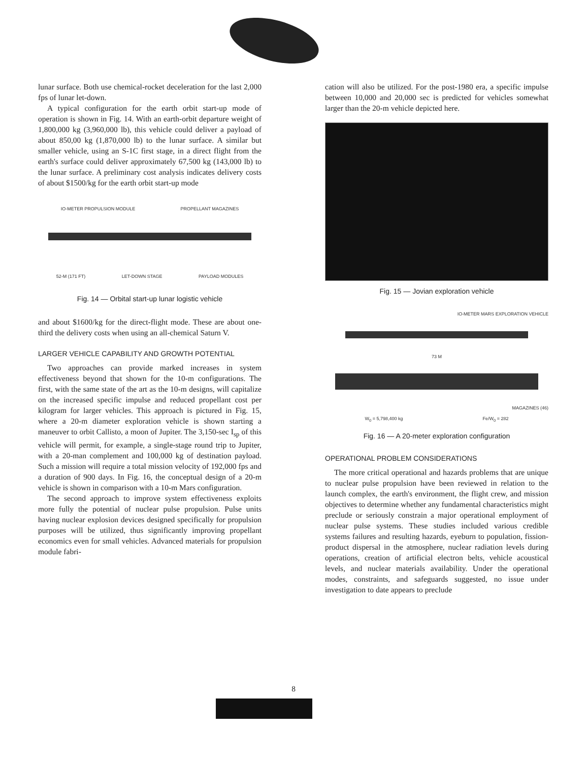lunar surface. Both use chemical-rocket deceleration for the last 2,000 fps of lunar let-down.
A typical configuration for the earth orbit start-up mode of operation is shown in Fig. 14. With an earth-orbit departure weight of 1,800,000 kg (3,960,000 lb), this vehicle could deliver a payload of about 850,00 kg (1,870,000 lb) to the lunar surface. A similar but smaller vehicle, using an S-1C first stage, in a direct flight from the earth's surface could deliver approximately 67,500 kg (143,000 lb) to the lunar surface. A preliminary cost analysis indicates delivery costs of about $1500/kg for the earth orbit start-up mode
IO-METER PROPULSION MODULE PROPELLANT MAGAZINES
52-M (171 FT) LET-DOWN STAGE PAYLOAD MODULES
Fig. 14 — Orbital start-up lunar logistic vehicle
and about $1600/kg for the direct-flight mode. These are about one-third the delivery costs when using an all-chemical Saturn V.
LARGER VEHICLE CAPABILITY AND GROWTH POTENTIAL
Two approaches can provide marked increases in system effectiveness beyond that shown for the 10-m configurations. The first, with the same state of the art as the 10-m designs, will capitalize on the increased specific impulse and reduced propellant cost per kilogram for larger vehicles. This approach is pictured in Fig. 15, where a 20-m diameter exploration vehicle is shown starting a maneuver to orbit Callisto, a moon of Jupiter. The 3,150-sec I<sub>sp</sub> of this vehicle will permit, for example, a single-stage round trip to Jupiter, with a 20-man complement and 100,000 kg of destination payload. Such a mission will require a total mission velocity of 192,000 fps and a duration of 900 days. In Fig. 16, the conceptual design of a 20-m vehicle is shown in comparison with a 10-m Mars configuration.
The second approach to improve system effectiveness exploits more fully the potential of nuclear pulse propulsion. Pulse units having nuclear explosion devices designed specifically for propulsion purposes will be utilized, thus significantly improving propellant economics even for small vehicles. Advanced materials for propulsion module fabri-
cation will also be utilized. For the post-1980 era, a specific impulse between 10,000 and 20,000 sec is predicted for vehicles somewhat larger than the 20-m vehicle depicted here.
Fig. 15 — Jovian exploration vehicle
IO-METER MARS EXPLORATION VEHICLE
73 M
MAGAZINES (46)
W<sub>0</sub> = 5,798,400 kg Fe/W<sub>0</sub> = 282
Fig. 16 — A 20-meter exploration configuration
OPERATIONAL PROBLEM CONSIDERATIONS
The more critical operational and hazards problems that are unique to nuclear pulse propulsion have been reviewed in relation to the launch complex, the earth's environment, the flight crew, and mission objectives to determine whether any fundamental characteristics might preclude or seriously constrain a major operational employment of nuclear pulse systems. These studies included various credible systems failures and resulting hazards, eyeburn to population, fission-product dispersal in the atmosphere, nuclear radiation levels during operations, creation of artificial electron belts, vehicle acoustical levels, and nuclear materials availability. Under the operational modes, constraints, and safeguards suggested, no issue under investigation to date appears to preclude
8